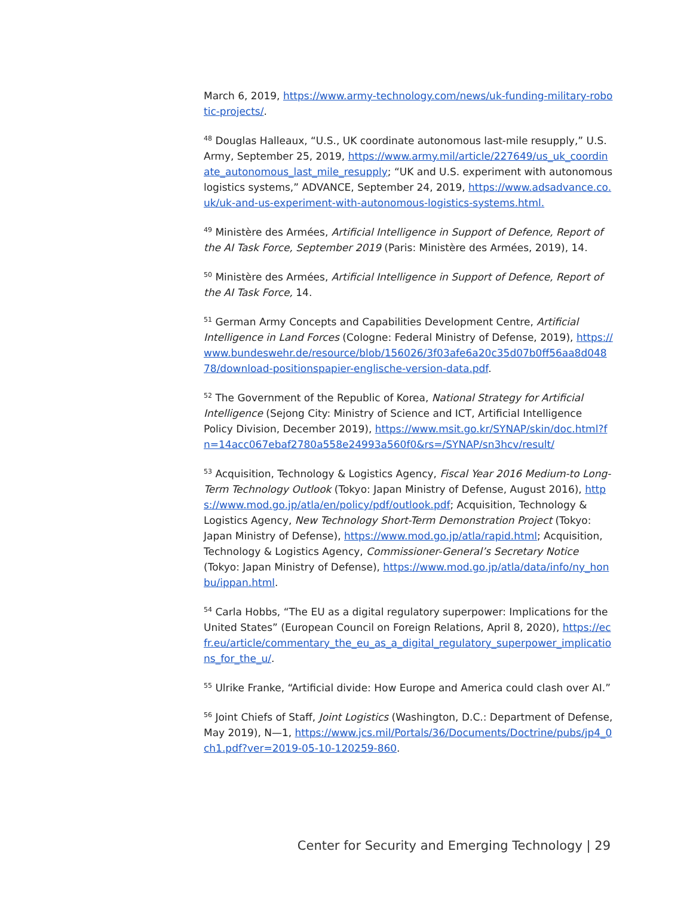March 6, 2019, https://www.army-technology.com/news/uk-funding-military-robotic-projects/.
<sup>48</sup> Douglas Halleaux, “U.S., UK coordinate autonomous last-mile resupply,” U.S. Army, September 25, 2019, https://www.army.mil/article/227649/us_uk_coordinate_autonomous_last_mile_resupply; “UK and U.S. experiment with autonomous logistics systems,” ADVANCE, September 24, 2019, https://www.adsadvance.co.uk/uk-and-us-experiment-with-autonomous-logistics-systems.html.
<sup>49</sup> Ministère des Armées, Artificial Intelligence in Support of Defence, Report of the AI Task Force, September 2019 (Paris: Ministère des Armées, 2019), 14.
<sup>50</sup> Ministère des Armées, Artificial Intelligence in Support of Defence, Report of the AI Task Force, 14.
<sup>51</sup> German Army Concepts and Capabilities Development Centre, Artificial Intelligence in Land Forces (Cologne: Federal Ministry of Defense, 2019), https://www.bundeswehr.de/resource/blob/156026/3f03afe6a20c35d07b0ff56aa8d04878/download-positionspapier-englische-version-data.pdf.
<sup>52</sup> The Government of the Republic of Korea, National Strategy for Artificial Intelligence (Sejong City: Ministry of Science and ICT, Artificial Intelligence Policy Division, December 2019), https://www.msit.go.kr/SYNAP/skin/doc.html?fn=14acc067ebaf2780a558e24993a560f0&rs=/SYNAP/sn3hcv/result/
<sup>53</sup> Acquisition, Technology & Logistics Agency, Fiscal Year 2016 Medium-to Long-Term Technology Outlook (Tokyo: Japan Ministry of Defense, August 2016), https://www.mod.go.jp/atla/en/policy/pdf/outlook.pdf; Acquisition, Technology & Logistics Agency, New Technology Short-Term Demonstration Project (Tokyo: Japan Ministry of Defense), https://www.mod.go.jp/atla/rapid.html; Acquisition, Technology & Logistics Agency, Commissioner-General’s Secretary Notice (Tokyo: Japan Ministry of Defense), https://www.mod.go.jp/atla/data/info/ny_honbu/ippan.html.
<sup>54</sup> Carla Hobbs, “The EU as a digital regulatory superpower: Implications for the United States” (European Council on Foreign Relations, April 8, 2020), https://ecfr.eu/article/commentary_the_eu_as_a_digital_regulatory_superpower_implications_for_the_u/.
<sup>55</sup> Ulrike Franke, “Artificial divide: How Europe and America could clash over AI.”
<sup>56</sup> Joint Chiefs of Staff, Joint Logistics (Washington, D.C.: Department of Defense, May 2019), N—1, https://www.jcs.mil/Portals/36/Documents/Doctrine/pubs/jp4_0ch1.pdf?ver=2019-05-10-120259-860.
Center for Security and Emerging Technology | 29